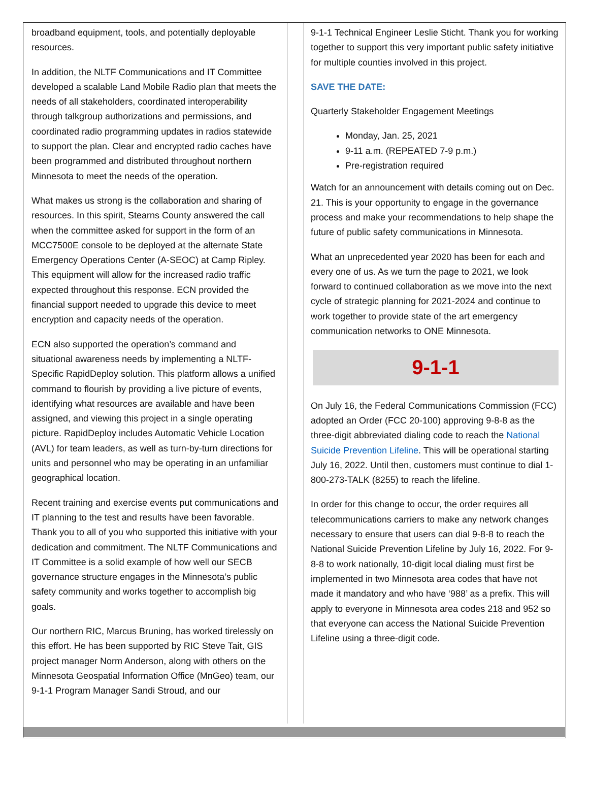broadband equipment, tools, and potentially deployable resources.
In addition, the NLTF Communications and IT Committee developed a scalable Land Mobile Radio plan that meets the needs of all stakeholders, coordinated interoperability through talkgroup authorizations and permissions, and coordinated radio programming updates in radios statewide to support the plan. Clear and encrypted radio caches have been programmed and distributed throughout northern Minnesota to meet the needs of the operation.
What makes us strong is the collaboration and sharing of resources. In this spirit, Stearns County answered the call when the committee asked for support in the form of an MCC7500E console to be deployed at the alternate State Emergency Operations Center (A-SEOC) at Camp Ripley. This equipment will allow for the increased radio traffic expected throughout this response. ECN provided the financial support needed to upgrade this device to meet encryption and capacity needs of the operation.
ECN also supported the operation’s command and situational awareness needs by implementing a NLTF-Specific RapidDeploy solution. This platform allows a unified command to flourish by providing a live picture of events, identifying what resources are available and have been assigned, and viewing this project in a single operating picture. RapidDeploy includes Automatic Vehicle Location (AVL) for team leaders, as well as turn-by-turn directions for units and personnel who may be operating in an unfamiliar geographical location.
Recent training and exercise events put communications and IT planning to the test and results have been favorable. Thank you to all of you who supported this initiative with your dedication and commitment. The NLTF Communications and IT Committee is a solid example of how well our SECB governance structure engages in the Minnesota’s public safety community and works together to accomplish big goals.
Our northern RIC, Marcus Bruning, has worked tirelessly on this effort. He has been supported by RIC Steve Tait, GIS project manager Norm Anderson, along with others on the Minnesota Geospatial Information Office (MnGeo) team, our 9-1-1 Program Manager Sandi Stroud, and our
9-1-1 Technical Engineer Leslie Sticht. Thank you for working together to support this very important public safety initiative for multiple counties involved in this project.
SAVE THE DATE:
Quarterly Stakeholder Engagement Meetings
Monday, Jan. 25, 2021
9-11 a.m. (REPEATED 7-9 p.m.)
Pre-registration required
Watch for an announcement with details coming out on Dec. 21. This is your opportunity to engage in the governance process and make your recommendations to help shape the future of public safety communications in Minnesota.
What an unprecedented year 2020 has been for each and every one of us. As we turn the page to 2021, we look forward to continued collaboration as we move into the next cycle of strategic planning for 2021-2024 and continue to work together to provide state of the art emergency communication networks to ONE Minnesota.
9-1-1
On July 16, the Federal Communications Commission (FCC) adopted an Order (FCC 20-100) approving 9-8-8 as the three-digit abbreviated dialing code to reach the National Suicide Prevention Lifeline. This will be operational starting July 16, 2022. Until then, customers must continue to dial 1-800-273-TALK (8255) to reach the lifeline.
In order for this change to occur, the order requires all telecommunications carriers to make any network changes necessary to ensure that users can dial 9-8-8 to reach the National Suicide Prevention Lifeline by July 16, 2022. For 9-8-8 to work nationally, 10-digit local dialing must first be implemented in two Minnesota area codes that have not made it mandatory and who have ‘988’ as a prefix. This will apply to everyone in Minnesota area codes 218 and 952 so that everyone can access the National Suicide Prevention Lifeline using a three-digit code.